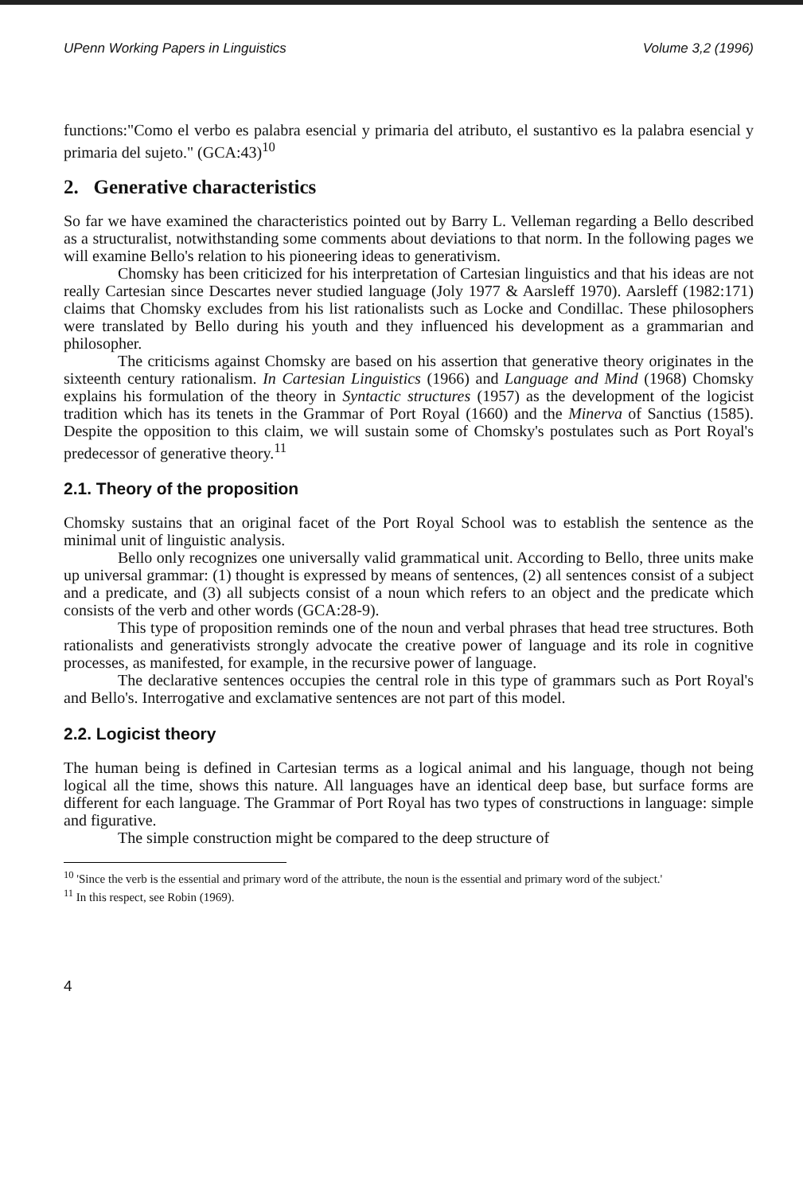UPenn Working Papers in Linguistics Volume 3,2 (1996)
functions:"Como el verbo es palabra esencial y primaria del atributo, el sustantivo es la palabra esencial y primaria del sujeto." (GCA:43)<sup>10</sup>
2. Generative characteristics
So far we have examined the characteristics pointed out by Barry L. Velleman regarding a Bello described as a structuralist, notwithstanding some comments about deviations to that norm. In the following pages we will examine Bello's relation to his pioneering ideas to generativism.
Chomsky has been criticized for his interpretation of Cartesian linguistics and that his ideas are not really Cartesian since Descartes never studied language (Joly 1977 & Aarsleff 1970). Aarsleff (1982:171) claims that Chomsky excludes from his list rationalists such as Locke and Condillac. These philosophers were translated by Bello during his youth and they influenced his development as a grammarian and philosopher.
The criticisms against Chomsky are based on his assertion that generative theory originates in the sixteenth century rationalism. In Cartesian Linguistics (1966) and Language and Mind (1968) Chomsky explains his formulation of the theory in Syntactic structures (1957) as the development of the logicist tradition which has its tenets in the Grammar of Port Royal (1660) and the Minerva of Sanctius (1585). Despite the opposition to this claim, we will sustain some of Chomsky's postulates such as Port Royal's predecessor of generative theory.<sup>11</sup>
2.1. Theory of the proposition
Chomsky sustains that an original facet of the Port Royal School was to establish the sentence as the minimal unit of linguistic analysis.
Bello only recognizes one universally valid grammatical unit. According to Bello, three units make up universal grammar: (1) thought is expressed by means of sentences, (2) all sentences consist of a subject and a predicate, and (3) all subjects consist of a noun which refers to an object and the predicate which consists of the verb and other words (GCA:28-9).
This type of proposition reminds one of the noun and verbal phrases that head tree structures. Both rationalists and generativists strongly advocate the creative power of language and its role in cognitive processes, as manifested, for example, in the recursive power of language.
The declarative sentences occupies the central role in this type of grammars such as Port Royal's and Bello's. Interrogative and exclamative sentences are not part of this model.
2.2. Logicist theory
The human being is defined in Cartesian terms as a logical animal and his language, though not being logical all the time, shows this nature. All languages have an identical deep base, but surface forms are different for each language. The Grammar of Port Royal has two types of constructions in language: simple and figurative.
The simple construction might be compared to the deep structure of
<sup>10</sup> 'Since the verb is the essential and primary word of the attribute, the noun is the essential and primary word of the subject.'
<sup>11</sup> In this respect, see Robin (1969).
4